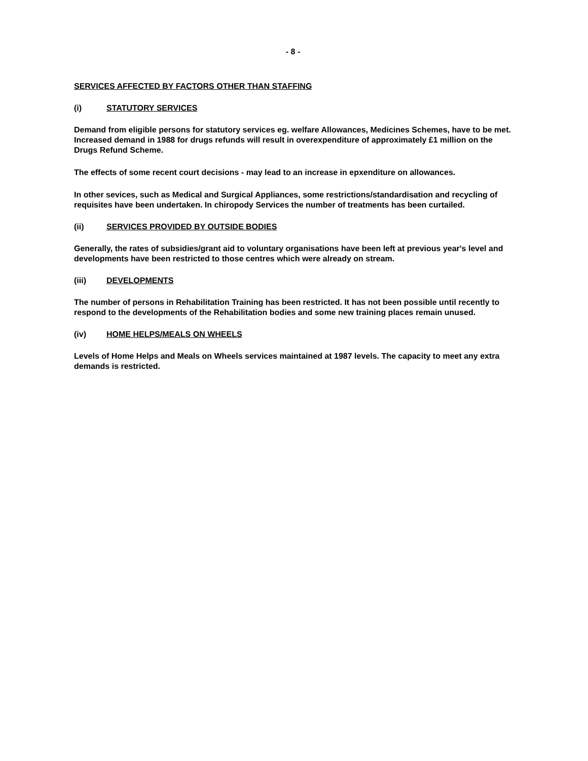- 8 -
SERVICES AFFECTED BY FACTORS OTHER THAN STAFFING
(i) STATUTORY SERVICES
Demand from eligible persons for statutory services eg. welfare Allowances, Medicines Schemes, have to be met. Increased demand in 1988 for drugs refunds will result in overexpenditure of approximately £1 million on the Drugs Refund Scheme.
The effects of some recent court decisions - may lead to an increase in epxenditure on allowances.
In other sevices, such as Medical and Surgical Appliances, some restrictions/standardisation and recycling of requisites have been undertaken. In chiropody Services the number of treatments has been curtailed.
(ii) SERVICES PROVIDED BY OUTSIDE BODIES
Generally, the rates of subsidies/grant aid to voluntary organisations have been left at previous year's level and developments have been restricted to those centres which were already on stream.
(iii) DEVELOPMENTS
The number of persons in Rehabilitation Training has been restricted. It has not been possible until recently to respond to the developments of the Rehabilitation bodies and some new training places remain unused.
(iv) HOME HELPS/MEALS ON WHEELS
Levels of Home Helps and Meals on Wheels services maintained at 1987 levels. The capacity to meet any extra demands is restricted.